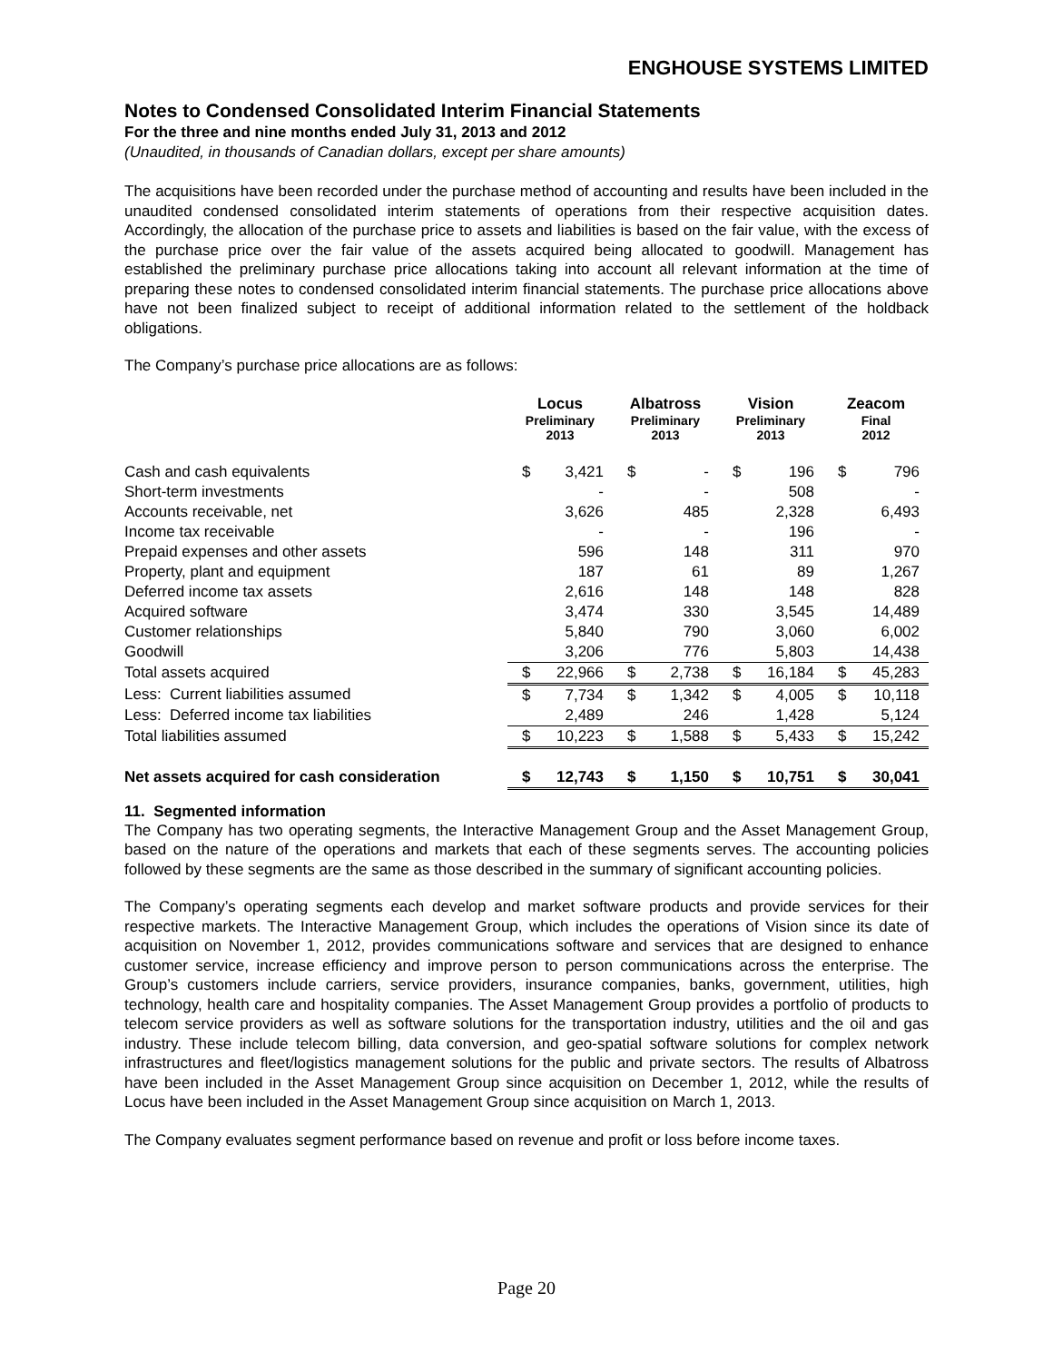ENGHOUSE SYSTEMS LIMITED
Notes to Condensed Consolidated Interim Financial Statements
For the three and nine months ended July 31, 2013 and 2012
(Unaudited, in thousands of Canadian dollars, except per share amounts)
The acquisitions have been recorded under the purchase method of accounting and results have been included in the unaudited condensed consolidated interim statements of operations from their respective acquisition dates. Accordingly, the allocation of the purchase price to assets and liabilities is based on the fair value, with the excess of the purchase price over the fair value of the assets acquired being allocated to goodwill. Management has established the preliminary purchase price allocations taking into account all relevant information at the time of preparing these notes to condensed consolidated interim financial statements. The purchase price allocations above have not been finalized subject to receipt of additional information related to the settlement of the holdback obligations.
The Company’s purchase price allocations are as follows:
| | Locus Preliminary 2013 | | Albatross Preliminary 2013 | | Vision Preliminary 2013 | | Zeacom Final 2012 | |
| --- | --- | --- | --- | --- | --- | --- | --- | --- |
| Cash and cash equivalents | $ | 3,421 | $ | - | $ | 196 | $ | 796 |
| Short-term investments | | - | | - | | 508 | | - |
| Accounts receivable, net | | 3,626 | | 485 | | 2,328 | | 6,493 |
| Income tax receivable | | - | | - | | 196 | | - |
| Prepaid expenses and other assets | | 596 | | 148 | | 311 | | 970 |
| Property, plant and equipment | | 187 | | 61 | | 89 | | 1,267 |
| Deferred income tax assets | | 2,616 | | 148 | | 148 | | 828 |
| Acquired software | | 3,474 | | 330 | | 3,545 | | 14,489 |
| Customer relationships | | 5,840 | | 790 | | 3,060 | | 6,002 |
| Goodwill | | 3,206 | | 776 | | 5,803 | | 14,438 |
| Total assets acquired | $ | 22,966 | $ | 2,738 | $ | 16,184 | $ | 45,283 |
| Less: Current liabilities assumed | $ | 7,734 | $ | 1,342 | $ | 4,005 | $ | 10,118 |
| Less: Deferred income tax liabilities | | 2,489 | | 246 | | 1,428 | | 5,124 |
| Total liabilities assumed | $ | 10,223 | $ | 1,588 | $ | 5,433 | $ | 15,242 |
| Net assets acquired for cash consideration | $ | 12,743 | $ | 1,150 | $ | 10,751 | $ | 30,041 |
11. Segmented information
The Company has two operating segments, the Interactive Management Group and the Asset Management Group, based on the nature of the operations and markets that each of these segments serves. The accounting policies followed by these segments are the same as those described in the summary of significant accounting policies.
The Company’s operating segments each develop and market software products and provide services for their respective markets. The Interactive Management Group, which includes the operations of Vision since its date of acquisition on November 1, 2012, provides communications software and services that are designed to enhance customer service, increase efficiency and improve person to person communications across the enterprise. The Group’s customers include carriers, service providers, insurance companies, banks, government, utilities, high technology, health care and hospitality companies. The Asset Management Group provides a portfolio of products to telecom service providers as well as software solutions for the transportation industry, utilities and the oil and gas industry. These include telecom billing, data conversion, and geo-spatial software solutions for complex network infrastructures and fleet/logistics management solutions for the public and private sectors. The results of Albatross have been included in the Asset Management Group since acquisition on December 1, 2012, while the results of Locus have been included in the Asset Management Group since acquisition on March 1, 2013.
The Company evaluates segment performance based on revenue and profit or loss before income taxes.
Page 20